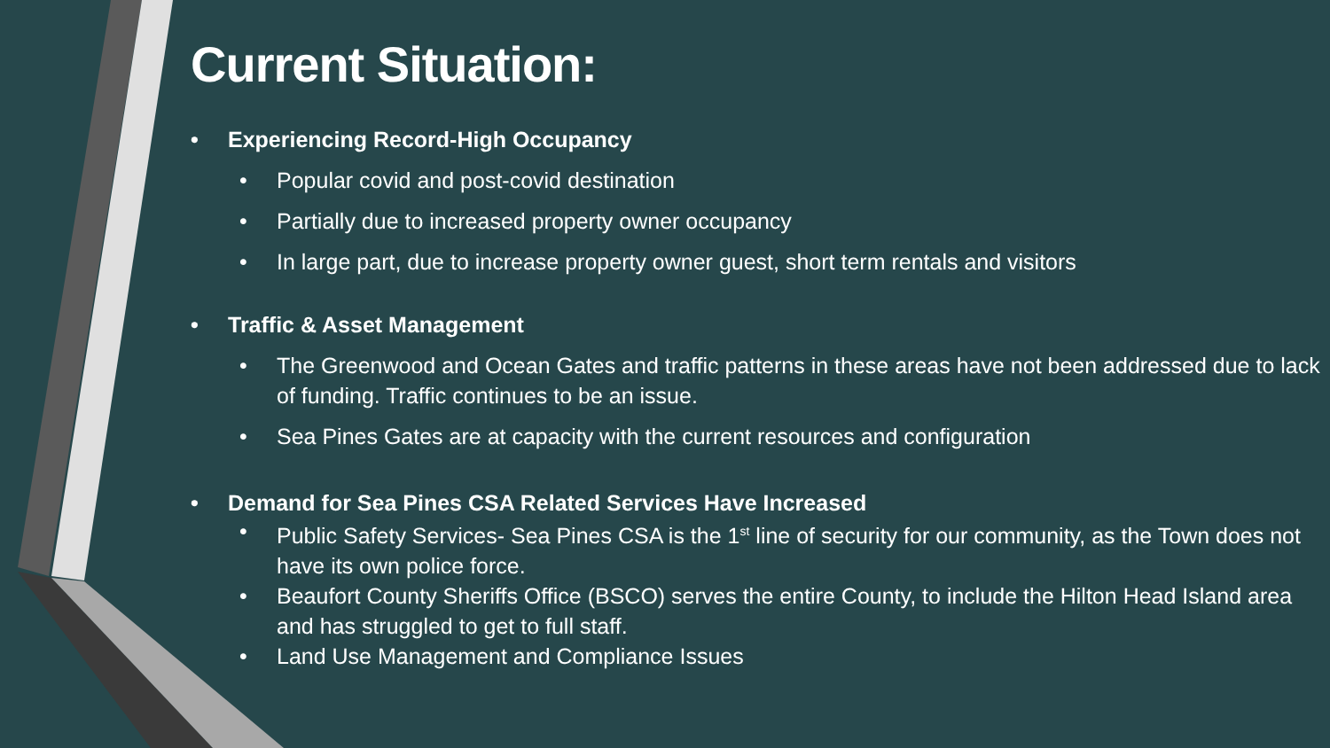Current Situation:
• Experiencing Record-High Occupancy
• Popular covid and post-covid destination
• Partially due to increased property owner occupancy
• In large part, due to increase property owner guest, short term rentals and visitors
• Traffic & Asset Management
• The Greenwood and Ocean Gates and traffic patterns in these areas have not been addressed due to lack of funding. Traffic continues to be an issue.
• Sea Pines Gates are at capacity with the current resources and configuration
• Demand for Sea Pines CSA Related Services Have Increased
• Public Safety Services- Sea Pines CSA is the 1<sup>st</sup> line of security for our community, as the Town does not have its own police force.
• Beaufort County Sheriffs Office (BSCO) serves the entire County, to include the Hilton Head Island area and has struggled to get to full staff.
• Land Use Management and Compliance Issues